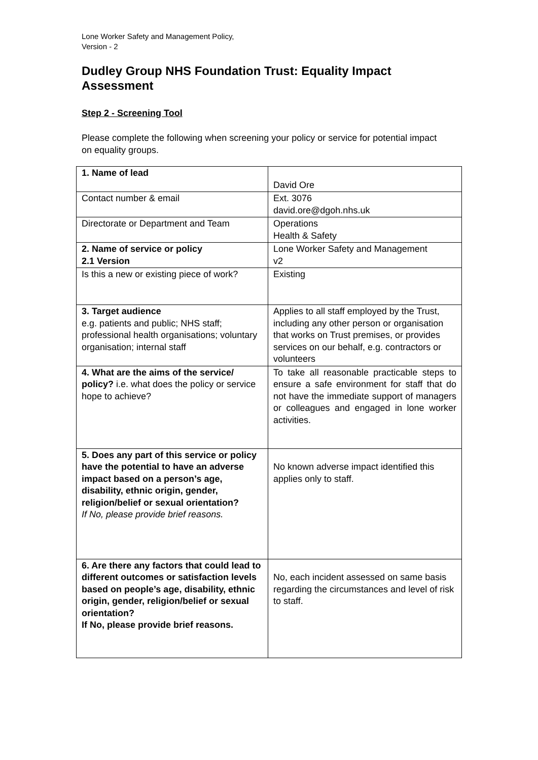Lone Worker Safety and Management Policy,
Version - 2
Dudley Group NHS Foundation Trust: Equality Impact Assessment
Step 2 - Screening Tool
Please complete the following when screening your policy or service for potential impact on equality groups.
| 1. Name of lead | David Ore |
| Contact number & email | Ext. 3076 david.ore@dgoh.nhs.uk |
| Directorate or Department and Team | Operations Health & Safety |
| 2. Name of service or policy 2.1 Version | Lone Worker Safety and Management v2 |
| Is this a new or existing piece of work? | Existing |
| 3. Target audience e.g. patients and public; NHS staff; professional health organisations; voluntary organisation; internal staff | Applies to all staff employed by the Trust, including any other person or organisation that works on Trust premises, or provides services on our behalf, e.g. contractors or volunteers |
| 4. What are the aims of the service/ policy? i.e. what does the policy or service hope to achieve? | To take all reasonable practicable steps to ensure a safe environment for staff that do not have the immediate support of managers or colleagues and engaged in lone worker activities. |
| 5. Does any part of this service or policy have the potential to have an adverse impact based on a person’s age, disability, ethnic origin, gender, religion/belief or sexual orientation? If No, please provide brief reasons. | No known adverse impact identified this applies only to staff. |
| 6. Are there any factors that could lead to different outcomes or satisfaction levels based on people’s age, disability, ethnic origin, gender, religion/belief or sexual orientation? If No, please provide brief reasons. | No, each incident assessed on same basis regarding the circumstances and level of risk to staff. |